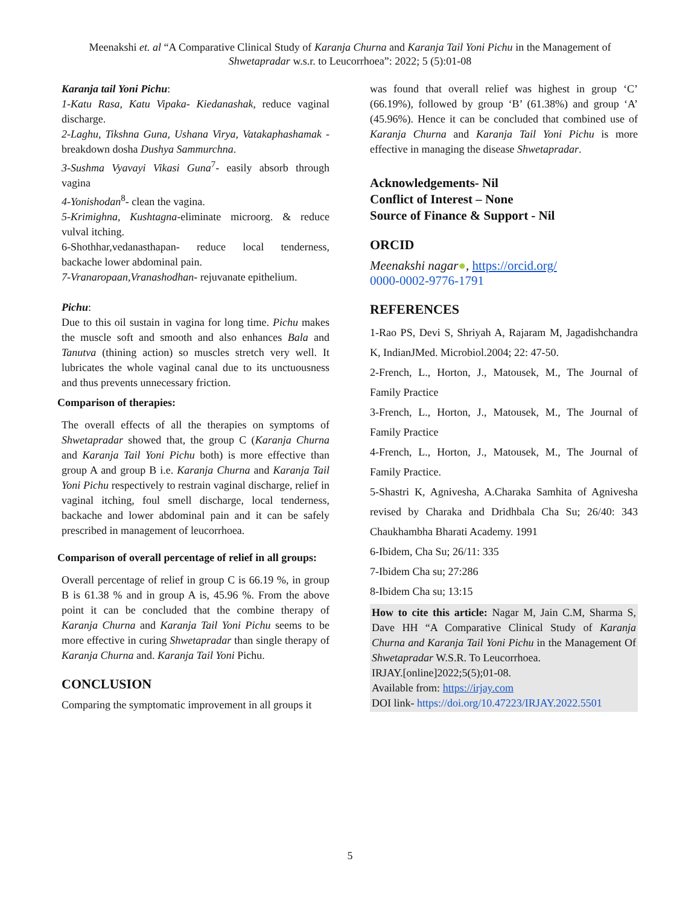Meenakshi et. al “A Comparative Clinical Study of Karanja Churna and Karanja Tail Yoni Pichu in the Management of
Shwetapradar w.s.r. to Leucorrhoea”: 2022; 5 (5):01-08
Karanja tail Yoni Pichu:
1-Katu Rasa, Katu Vipaka- Kiedanashak, reduce vaginal discharge.
2-Laghu, Tikshna Guna, Ushana Virya, Vatakaphashamak - breakdown dosha Dushya Sammurchna.
3-Sushma Vyavayi Vikasi Guna<sup>7</sup>- easily absorb through vagina
4-Yonishodan<sup>8</sup>- clean the vagina.
5-Krimighna, Kushtagna-eliminate microorg. & reduce vulval itching.
6-Shothhar,vedanasthapan- reduce local tenderness, backache lower abdominal pain.
7-Vranaropaan,Vranashodhan- rejuvanate epithelium.
Pichu:
Due to this oil sustain in vagina for long time. Pichu makes the muscle soft and smooth and also enhances Bala and Tanutva (thining action) so muscles stretch very well. It lubricates the whole vaginal canal due to its unctuousness and thus prevents unnecessary friction.
Comparison of therapies:
The overall effects of all the therapies on symptoms of Shwetapradar showed that, the group C (Karanja Churna and Karanja Tail Yoni Pichu both) is more effective than group A and group B i.e. Karanja Churna and Karanja Tail Yoni Pichu respectively to restrain vaginal discharge, relief in vaginal itching, foul smell discharge, local tenderness, backache and lower abdominal pain and it can be safely prescribed in management of leucorrhoea.
Comparison of overall percentage of relief in all groups:
Overall percentage of relief in group C is 66.19 %, in group B is 61.38 % and in group A is, 45.96 %. From the above point it can be concluded that the combine therapy of Karanja Churna and Karanja Tail Yoni Pichu seems to be more effective in curing Shwetapradar than single therapy of Karanja Churna and. Karanja Tail Yoni Pichu.
CONCLUSION
Comparing the symptomatic improvement in all groups it
was found that overall relief was highest in group ‘C’ (66.19%), followed by group ‘B’ (61.38%) and group ‘A’ (45.96%). Hence it can be concluded that combined use of Karanja Churna and Karanja Tail Yoni Pichu is more effective in managing the disease Shwetapradar.
Acknowledgements- Nil
Conflict of Interest – None
Source of Finance & Support - Nil
ORCID
Meenakshi nagar●, https://orcid.org/
0000-0002-9776-1791
REFERENCES
1-Rao PS, Devi S, Shriyah A, Rajaram M, Jagadishchandra K, IndianJMed. Microbiol.2004; 22: 47-50.
2-French, L., Horton, J., Matousek, M., The Journal of Family Practice
3-French, L., Horton, J., Matousek, M., The Journal of Family Practice
4-French, L., Horton, J., Matousek, M., The Journal of Family Practice.
5-Shastri K, Agnivesha, A.Charaka Samhita of Agnivesha revised by Charaka and Dridhbala Cha Su; 26/40: 343 Chaukhambha Bharati Academy. 1991
6-Ibidem, Cha Su; 26/11: 335
7-Ibidem Cha su; 27:286
8-Ibidem Cha su; 13:15
How to cite this article: Nagar M, Jain C.M, Sharma S, Dave HH “A Comparative Clinical Study of Karanja Churna and Karanja Tail Yoni Pichu in the Management Of Shwetapradar W.S.R. To Leucorrhoea.
IRJAY.[online]2022;5(5);01-08.
Available from: https://irjay.com
DOI link- https://doi.org/10.47223/IRJAY.2022.5501
5